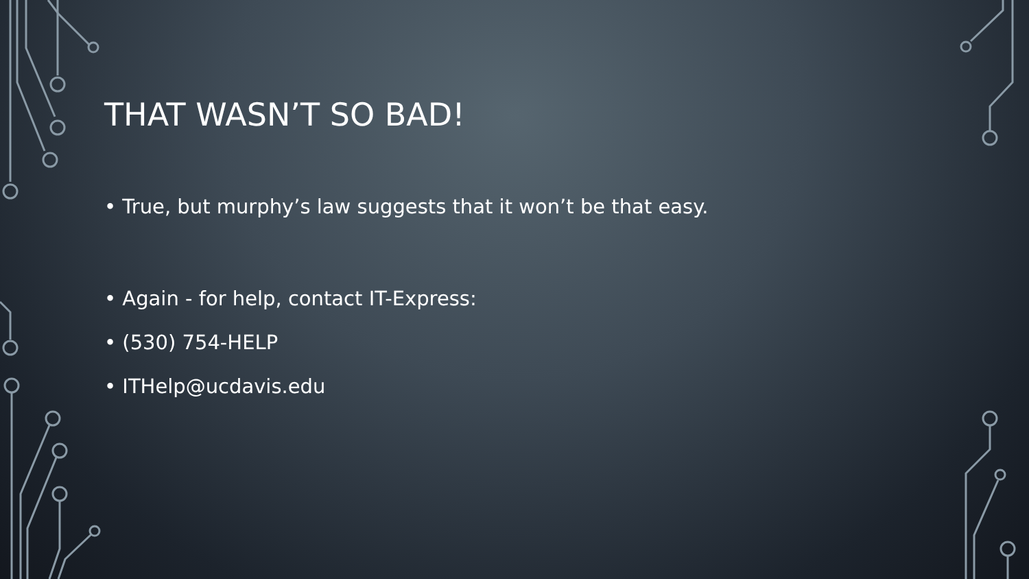THAT WASN’T SO BAD!
• True, but murphy’s law suggests that it won’t be that easy.
• Again - for help, contact IT-Express:
• (530) 754-HELP
• ITHelp@ucdavis.edu